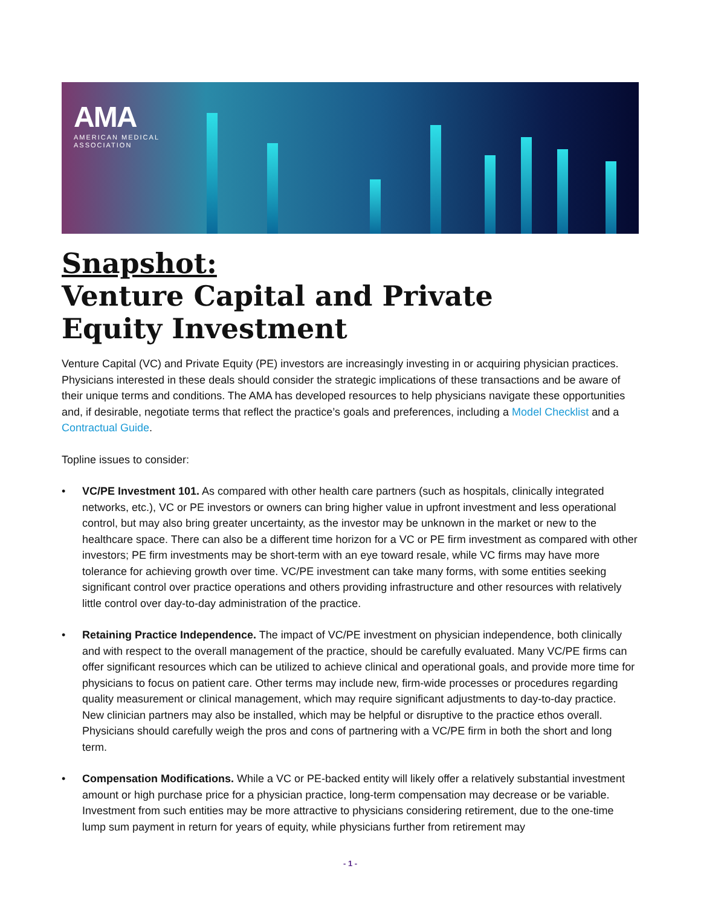AMA
AMERICAN MEDICAL
ASSOCIATION
Snapshot:
Venture Capital and Private
Equity Investment
Venture Capital (VC) and Private Equity (PE) investors are increasingly investing in or acquiring physician practices. Physicians interested in these deals should consider the strategic implications of these transactions and be aware of their unique terms and conditions. The AMA has developed resources to help physicians navigate these opportunities and, if desirable, negotiate terms that reflect the practice’s goals and preferences, including a Model Checklist and a Contractual Guide.
Topline issues to consider:
• VC/PE Investment 101. As compared with other health care partners (such as hospitals, clinically integrated networks, etc.), VC or PE investors or owners can bring higher value in upfront investment and less operational control, but may also bring greater uncertainty, as the investor may be unknown in the market or new to the healthcare space. There can also be a different time horizon for a VC or PE firm investment as compared with other investors; PE firm investments may be short-term with an eye toward resale, while VC firms may have more tolerance for achieving growth over time. VC/PE investment can take many forms, with some entities seeking significant control over practice operations and others providing infrastructure and other resources with relatively little control over day-to-day administration of the practice.
• Retaining Practice Independence. The impact of VC/PE investment on physician independence, both clinically and with respect to the overall management of the practice, should be carefully evaluated. Many VC/PE firms can offer significant resources which can be utilized to achieve clinical and operational goals, and provide more time for physicians to focus on patient care. Other terms may include new, firm-wide processes or procedures regarding quality measurement or clinical management, which may require significant adjustments to day-to-day practice. New clinician partners may also be installed, which may be helpful or disruptive to the practice ethos overall. Physicians should carefully weigh the pros and cons of partnering with a VC/PE firm in both the short and long term.
• Compensation Modifications. While a VC or PE-backed entity will likely offer a relatively substantial investment amount or high purchase price for a physician practice, long-term compensation may decrease or be variable. Investment from such entities may be more attractive to physicians considering retirement, due to the one-time lump sum payment in return for years of equity, while physicians further from retirement may
- 1 -